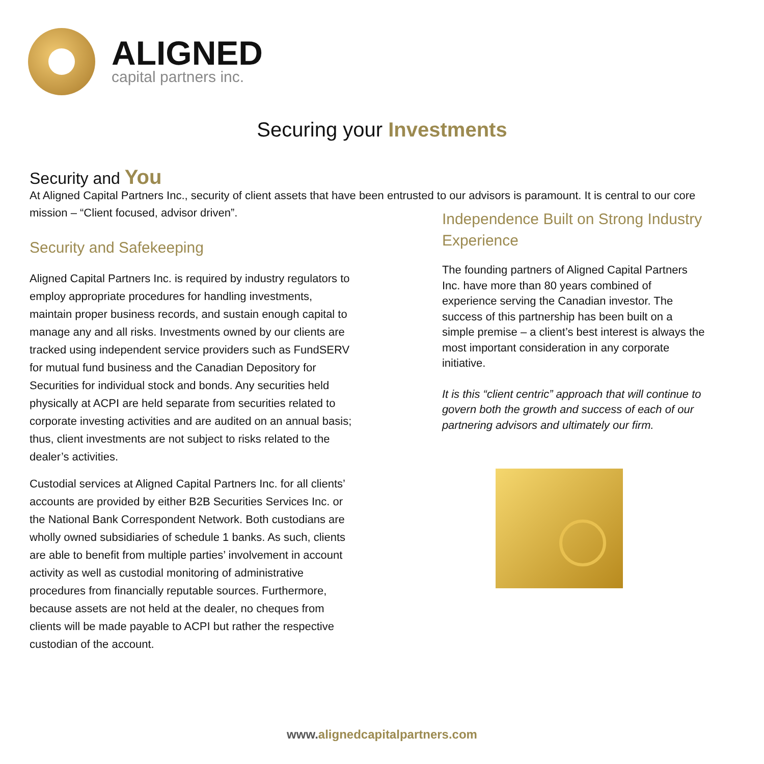ALIGNED
capital partners inc.
Securing your Investments
Security and You
At Aligned Capital Partners Inc., security of client assets that have been entrusted to our advisors is paramount. It is central to our core mission – “Client focused, advisor driven”.
Security and Safekeeping
Aligned Capital Partners Inc. is required by industry regulators to employ appropriate procedures for handling investments, maintain proper business records, and sustain enough capital to manage any and all risks. Investments owned by our clients are tracked using independent service providers such as FundSERV for mutual fund business and the Canadian Depository for Securities for individual stock and bonds. Any securities held physically at ACPI are held separate from securities related to corporate investing activities and are audited on an annual basis; thus, client investments are not subject to risks related to the dealer’s activities.
Custodial services at Aligned Capital Partners Inc. for all clients’ accounts are provided by either B2B Securities Services Inc. or the National Bank Correspondent Network. Both custodians are wholly owned subsidiaries of schedule 1 banks. As such, clients are able to benefit from multiple parties’ involvement in account activity as well as custodial monitoring of administrative procedures from financially reputable sources. Furthermore, because assets are not held at the dealer, no cheques from clients will be made payable to ACPI but rather the respective custodian of the account.
Independence Built on Strong Industry Experience
The founding partners of Aligned Capital Partners Inc. have more than 80 years combined of experience serving the Canadian investor. The success of this partnership has been built on a simple premise – a client’s best interest is always the most important consideration in any corporate initiative.
It is this “client centric” approach that will continue to govern both the growth and success of each of our partnering advisors and ultimately our firm.
www.alignedcapitalpartners.com